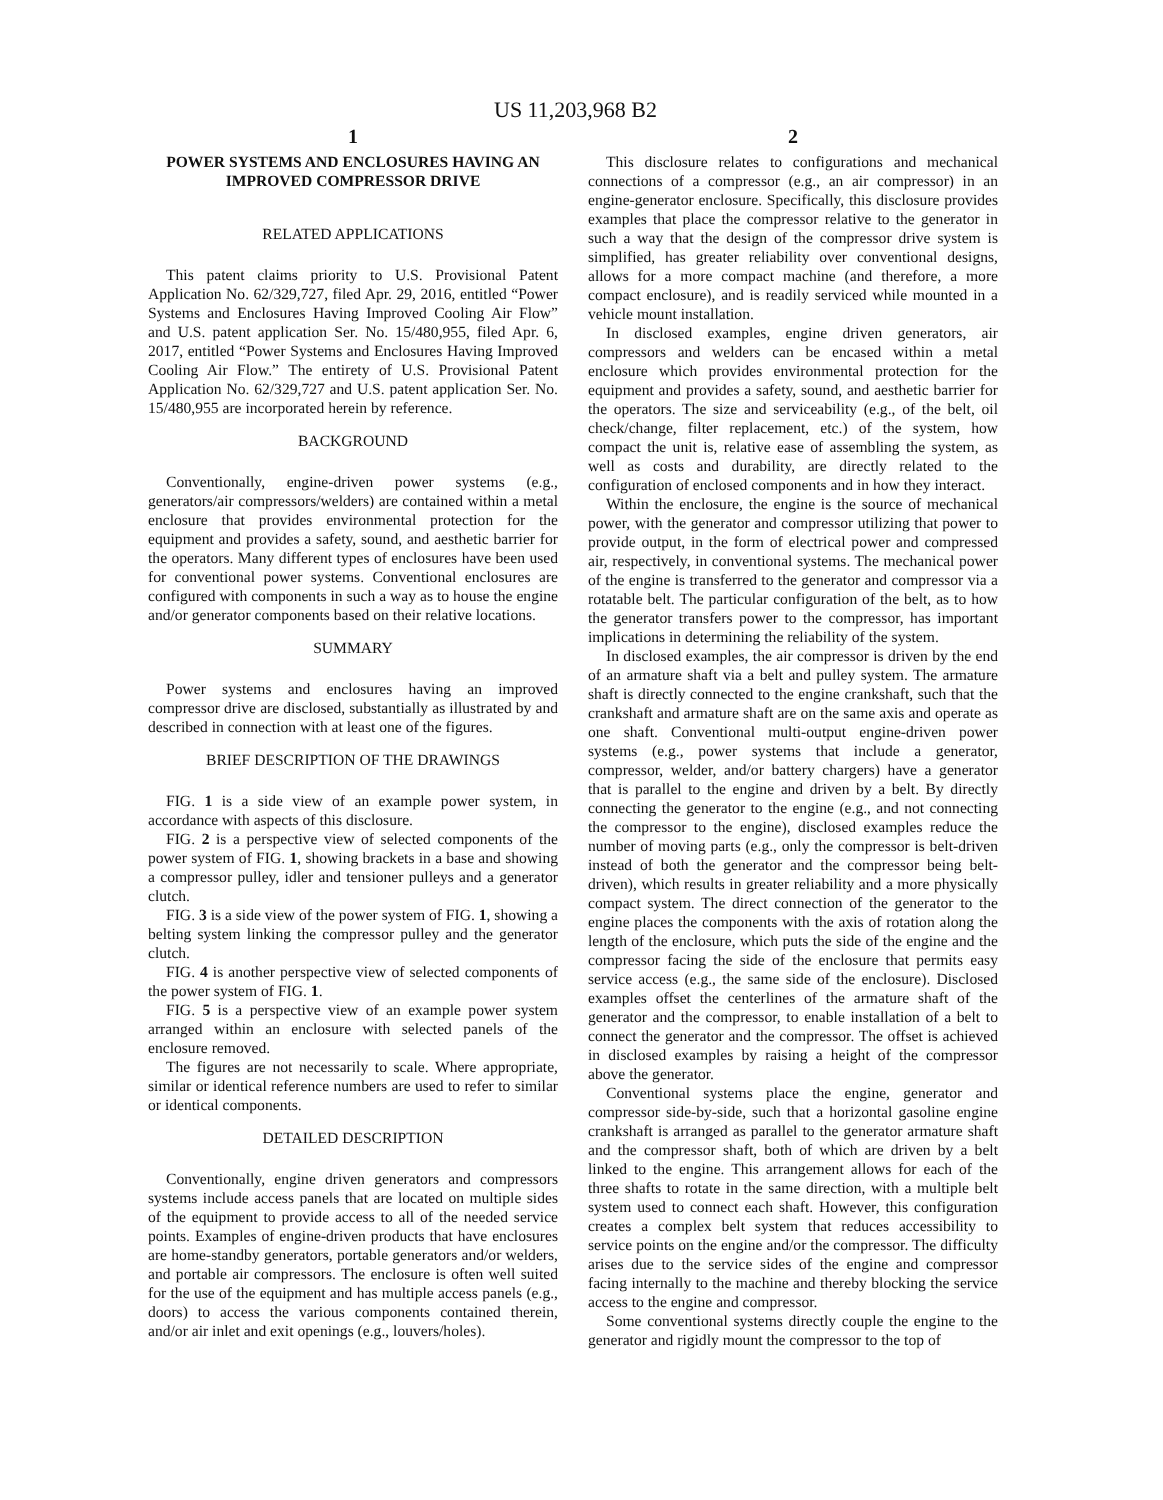US 11,203,968 B2
1
POWER SYSTEMS AND ENCLOSURES HAVING AN IMPROVED COMPRESSOR DRIVE
RELATED APPLICATIONS
This patent claims priority to U.S. Provisional Patent Application No. 62/329,727, filed Apr. 29, 2016, entitled “Power Systems and Enclosures Having Improved Cooling Air Flow” and U.S. patent application Ser. No. 15/480,955, filed Apr. 6, 2017, entitled “Power Systems and Enclosures Having Improved Cooling Air Flow.” The entirety of U.S. Provisional Patent Application No. 62/329,727 and U.S. patent application Ser. No. 15/480,955 are incorporated herein by reference.
BACKGROUND
Conventionally, engine-driven power systems (e.g., generators/air compressors/welders) are contained within a metal enclosure that provides environmental protection for the equipment and provides a safety, sound, and aesthetic barrier for the operators. Many different types of enclosures have been used for conventional power systems. Conventional enclosures are configured with components in such a way as to house the engine and/or generator components based on their relative locations.
SUMMARY
Power systems and enclosures having an improved compressor drive are disclosed, substantially as illustrated by and described in connection with at least one of the figures.
BRIEF DESCRIPTION OF THE DRAWINGS
FIG. 1 is a side view of an example power system, in accordance with aspects of this disclosure.
FIG. 2 is a perspective view of selected components of the power system of FIG. 1, showing brackets in a base and showing a compressor pulley, idler and tensioner pulleys and a generator clutch.
FIG. 3 is a side view of the power system of FIG. 1, showing a belting system linking the compressor pulley and the generator clutch.
FIG. 4 is another perspective view of selected components of the power system of FIG. 1.
FIG. 5 is a perspective view of an example power system arranged within an enclosure with selected panels of the enclosure removed.
The figures are not necessarily to scale. Where appropriate, similar or identical reference numbers are used to refer to similar or identical components.
DETAILED DESCRIPTION
Conventionally, engine driven generators and compressors systems include access panels that are located on multiple sides of the equipment to provide access to all of the needed service points. Examples of engine-driven products that have enclosures are home-standby generators, portable generators and/or welders, and portable air compressors. The enclosure is often well suited for the use of the equipment and has multiple access panels (e.g., doors) to access the various components contained therein, and/or air inlet and exit openings (e.g., louvers/holes).
2
This disclosure relates to configurations and mechanical connections of a compressor (e.g., an air compressor) in an engine-generator enclosure. Specifically, this disclosure provides examples that place the compressor relative to the generator in such a way that the design of the compressor drive system is simplified, has greater reliability over conventional designs, allows for a more compact machine (and therefore, a more compact enclosure), and is readily serviced while mounted in a vehicle mount installation.
In disclosed examples, engine driven generators, air compressors and welders can be encased within a metal enclosure which provides environmental protection for the equipment and provides a safety, sound, and aesthetic barrier for the operators. The size and serviceability (e.g., of the belt, oil check/change, filter replacement, etc.) of the system, how compact the unit is, relative ease of assembling the system, as well as costs and durability, are directly related to the configuration of enclosed components and in how they interact.
Within the enclosure, the engine is the source of mechanical power, with the generator and compressor utilizing that power to provide output, in the form of electrical power and compressed air, respectively, in conventional systems. The mechanical power of the engine is transferred to the generator and compressor via a rotatable belt. The particular configuration of the belt, as to how the generator transfers power to the compressor, has important implications in determining the reliability of the system.
In disclosed examples, the air compressor is driven by the end of an armature shaft via a belt and pulley system. The armature shaft is directly connected to the engine crankshaft, such that the crankshaft and armature shaft are on the same axis and operate as one shaft. Conventional multi-output engine-driven power systems (e.g., power systems that include a generator, compressor, welder, and/or battery chargers) have a generator that is parallel to the engine and driven by a belt. By directly connecting the generator to the engine (e.g., and not connecting the compressor to the engine), disclosed examples reduce the number of moving parts (e.g., only the compressor is belt-driven instead of both the generator and the compressor being belt-driven), which results in greater reliability and a more physically compact system. The direct connection of the generator to the engine places the components with the axis of rotation along the length of the enclosure, which puts the side of the engine and the compressor facing the side of the enclosure that permits easy service access (e.g., the same side of the enclosure). Disclosed examples offset the centerlines of the armature shaft of the generator and the compressor, to enable installation of a belt to connect the generator and the compressor. The offset is achieved in disclosed examples by raising a height of the compressor above the generator.
Conventional systems place the engine, generator and compressor side-by-side, such that a horizontal gasoline engine crankshaft is arranged as parallel to the generator armature shaft and the compressor shaft, both of which are driven by a belt linked to the engine. This arrangement allows for each of the three shafts to rotate in the same direction, with a multiple belt system used to connect each shaft. However, this configuration creates a complex belt system that reduces accessibility to service points on the engine and/or the compressor. The difficulty arises due to the service sides of the engine and compressor facing internally to the machine and thereby blocking the service access to the engine and compressor.
Some conventional systems directly couple the engine to the generator and rigidly mount the compressor to the top of